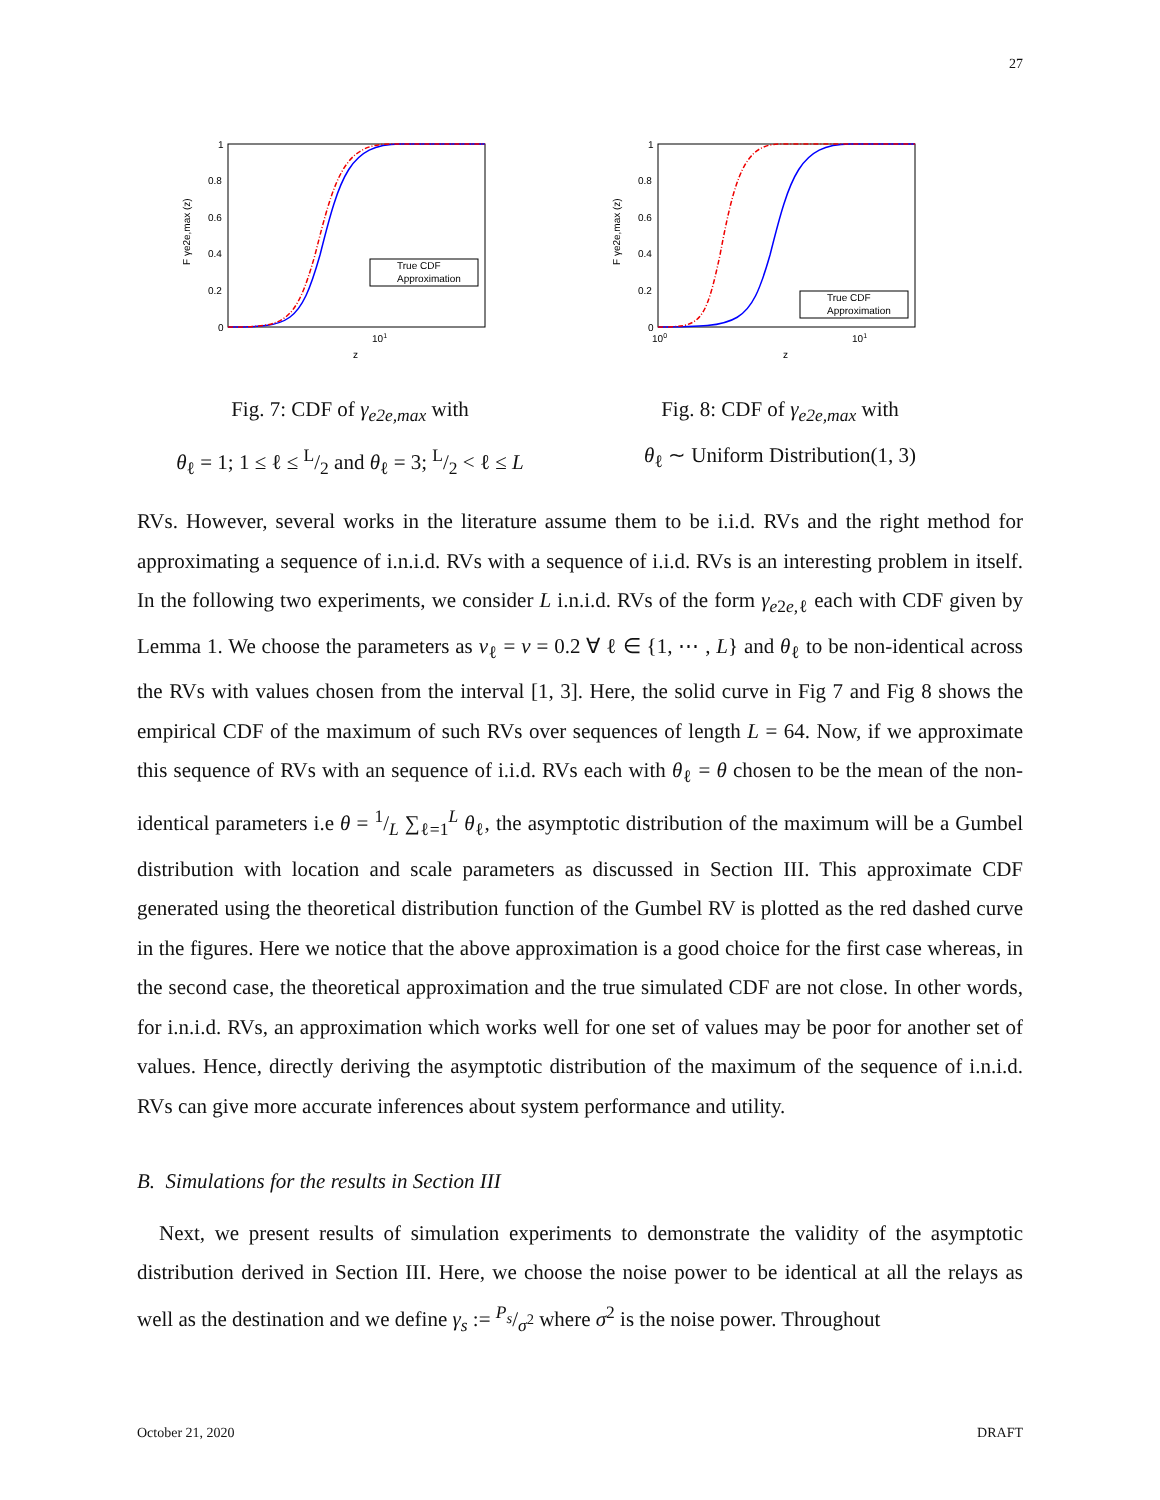27
1
0.8
0.6
0.4
0.2
0
101
z
F γe2e,max (z)
True CDF
Approximation
Fig. 7: CDF of γ<sub>e2e,max</sub> with
θ<sub>ℓ</sub> = 1; 1 ≤ ℓ ≤ L/2 and θ<sub>ℓ</sub> = 3; L/2 < ℓ ≤ L
1
0.8
0.6
0.4
0.2
0
100
101
z
F γe2e,max (z)
True CDF
Approximation
Fig. 8: CDF of γ<sub>e2e,max</sub> with
θ<sub>ℓ</sub> ∼ Uniform Distribution(1, 3)
RVs. However, several works in the literature assume them to be i.i.d. RVs and the right method for approximating a sequence of i.n.i.d. RVs with a sequence of i.i.d. RVs is an interesting problem in itself. In the following two experiments, we consider L i.n.i.d. RVs of the form γ<sub>e2e,ℓ</sub> each with CDF given by Lemma 1. We choose the parameters as ν<sub>ℓ</sub> = ν = 0.2 ∀ ℓ ∈ {1, ⋯ , L} and θ<sub>ℓ</sub> to be non-identical across the RVs with values chosen from the interval [1, 3]. Here, the solid curve in Fig 7 and Fig 8 shows the empirical CDF of the maximum of such RVs over sequences of length L = 64. Now, if we approximate this sequence of RVs with an sequence of i.i.d. RVs each with θ<sub>ℓ</sub> = θ chosen to be the mean of the non-identical parameters i.e θ = 1/L ∑<sub>ℓ=1</sub><sup>L</sup> θ<sub>ℓ</sub>, the asymptotic distribution of the maximum will be a Gumbel distribution with location and scale parameters as discussed in Section III. This approximate CDF generated using the theoretical distribution function of the Gumbel RV is plotted as the red dashed curve in the figures. Here we notice that the above approximation is a good choice for the first case whereas, in the second case, the theoretical approximation and the true simulated CDF are not close. In other words, for i.n.i.d. RVs, an approximation which works well for one set of values may be poor for another set of values. Hence, directly deriving the asymptotic distribution of the maximum of the sequence of i.n.i.d. RVs can give more accurate inferences about system performance and utility.
B. Simulations for the results in Section III
Next, we present results of simulation experiments to demonstrate the validity of the asymptotic distribution derived in Section III. Here, we choose the noise power to be identical at all the relays as well as the destination and we define γ<sub>s</sub> := P<sub>s</sub>/σ<sup>2</sup> where σ<sup>2</sup> is the noise power. Throughout
October 21, 2020 DRAFT